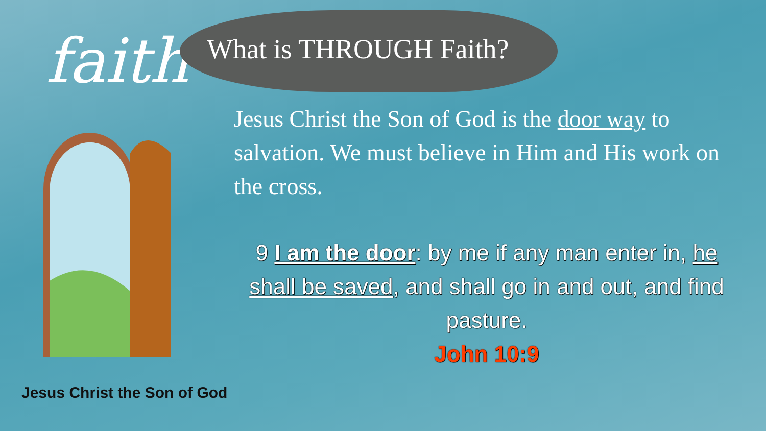faith
Jesus Christ the Son of God
What is THROUGH Faith?
Jesus Christ the Son of God is the door way to salvation. We must believe in Him and His work on the cross.
9 I am the door: by me if any man enter in, he shall be saved, and shall go in and out, and find pasture.
John 10:9